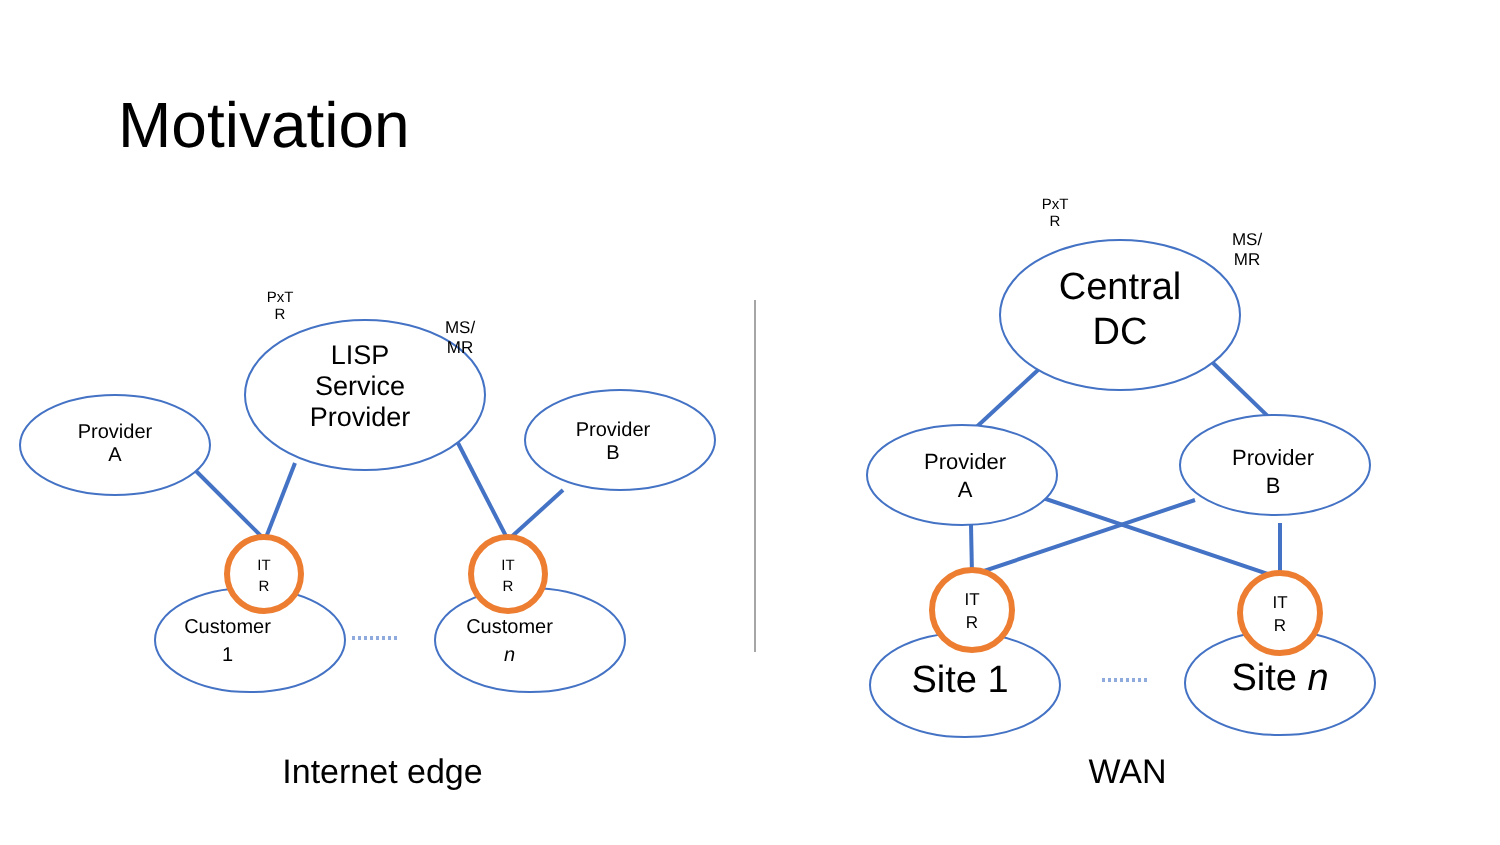Motivation
Provider
A
PxT
R
MS/
MR
LISP
Service
Provider
Provider
B
IT
R
IT
R
Customer
1
Customer
n
PxT
R
MS/
MR
Central
DC
Provider
A
Provider
B
IT
R
IT
R
Site 1
Site n
Internet edge
WAN